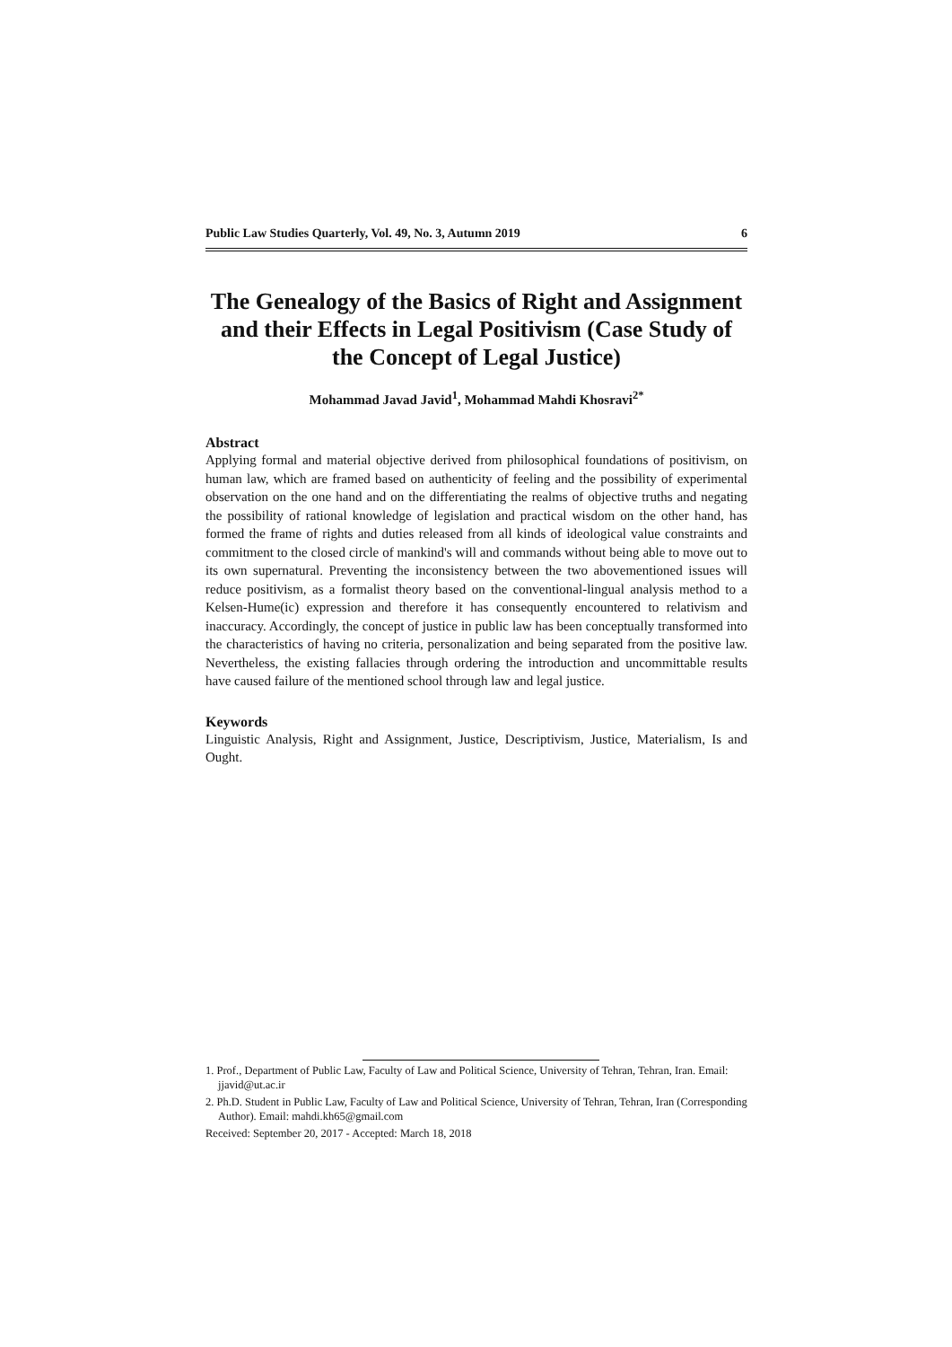Public Law Studies Quarterly, Vol. 49, No. 3, Autumn 2019 6
The Genealogy of the Basics of Right and Assignment and their Effects in Legal Positivism (Case Study of the Concept of Legal Justice)
Mohammad Javad Javid<sup>1</sup>, Mohammad Mahdi Khosravi<sup>2*</sup>
Abstract
Applying formal and material objective derived from philosophical foundations of positivism, on human law, which are framed based on authenticity of feeling and the possibility of experimental observation on the one hand and on the differentiating the realms of objective truths and negating the possibility of rational knowledge of legislation and practical wisdom on the other hand, has formed the frame of rights and duties released from all kinds of ideological value constraints and commitment to the closed circle of mankind's will and commands without being able to move out to its own supernatural. Preventing the inconsistency between the two abovementioned issues will reduce positivism, as a formalist theory based on the conventional-lingual analysis method to a Kelsen-Hume(ic) expression and therefore it has consequently encountered to relativism and inaccuracy. Accordingly, the concept of justice in public law has been conceptually transformed into the characteristics of having no criteria, personalization and being separated from the positive law. Nevertheless, the existing fallacies through ordering the introduction and uncommittable results have caused failure of the mentioned school through law and legal justice.
Keywords
Linguistic Analysis, Right and Assignment, Justice, Descriptivism, Justice, Materialism, Is and Ought.
1. Prof., Department of Public Law, Faculty of Law and Political Science, University of Tehran, Tehran, Iran. Email: jjavid@ut.ac.ir
2. Ph.D. Student in Public Law, Faculty of Law and Political Science, University of Tehran, Tehran, Iran (Corresponding Author). Email: mahdi.kh65@gmail.com
Received: September 20, 2017 - Accepted: March 18, 2018